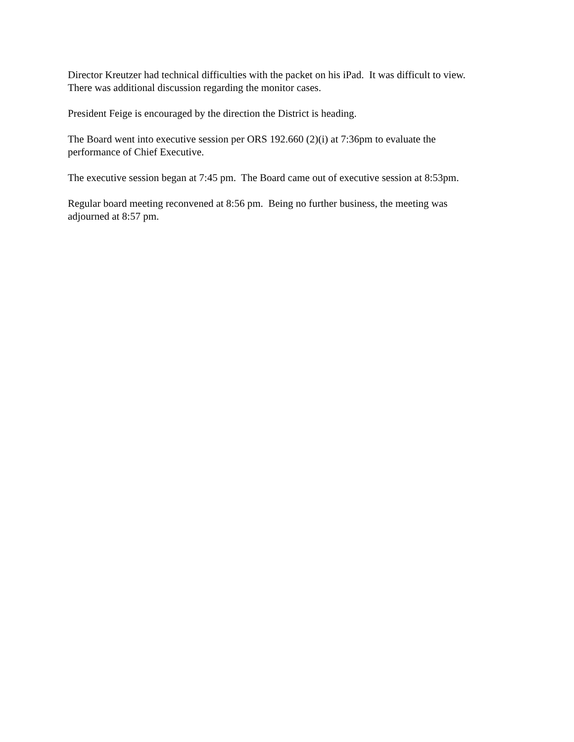Director Kreutzer had technical difficulties with the packet on his iPad. It was difficult to view.
There was additional discussion regarding the monitor cases.
President Feige is encouraged by the direction the District is heading.
The Board went into executive session per ORS 192.660 (2)(i) at 7:36pm to evaluate the
performance of Chief Executive.
The executive session began at 7:45 pm. The Board came out of executive session at 8:53pm.
Regular board meeting reconvened at 8:56 pm. Being no further business, the meeting was
adjourned at 8:57 pm.